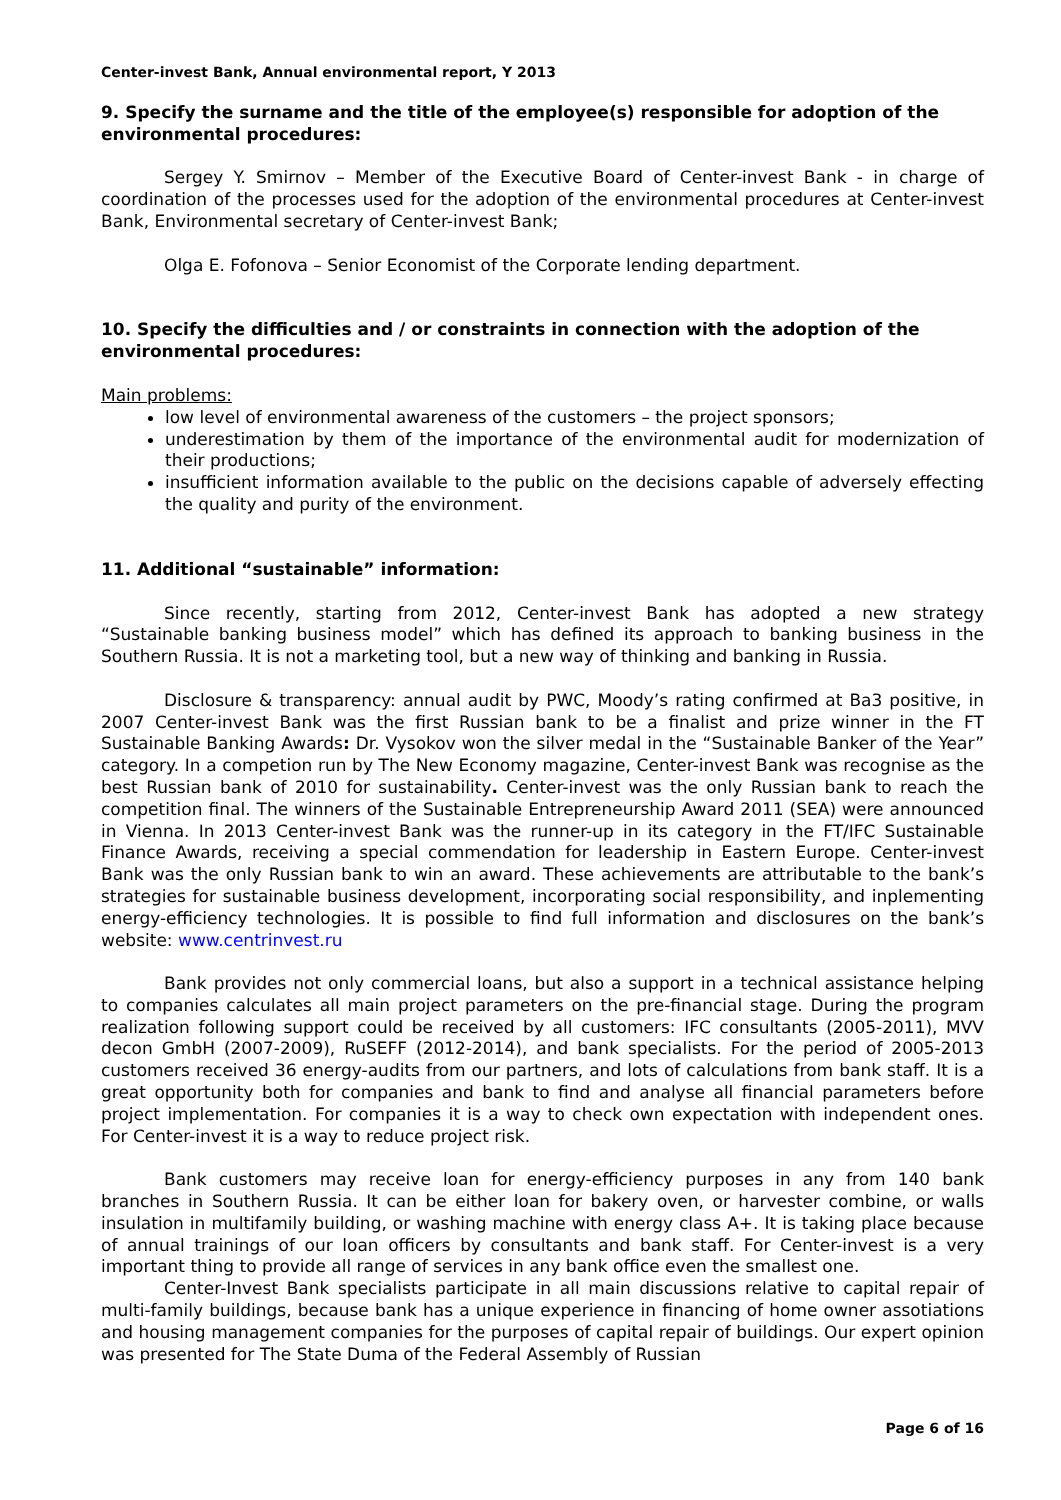Center-invest Bank, Annual environmental report, Y 2013
9. Specify the surname and the title of the employee(s) responsible for adoption of the environmental procedures:
Sergey Y. Smirnov – Member of the Executive Board of Center-invest Bank - in charge of coordination of the processes used for the adoption of the environmental procedures at Center-invest Bank, Environmental secretary of Center-invest Bank;
Olga E. Fofonova – Senior Economist of the Corporate lending department.
10. Specify the difficulties and / or constraints in connection with the adoption of the environmental procedures:
Main problems:
low level of environmental awareness of the customers – the project sponsors;
underestimation by them of the importance of the environmental audit for modernization of their productions;
insufficient information available to the public on the decisions capable of adversely effecting the quality and purity of the environment.
11. Additional “sustainable” information:
Since recently, starting from 2012, Center-invest Bank has adopted a new strategy “Sustainable banking business model” which has defined its approach to banking business in the Southern Russia. It is not a marketing tool, but a new way of thinking and banking in Russia.
Disclosure & transparency: annual audit by PWC, Moody’s rating confirmed at Ba3 positive, in 2007 Center-invest Bank was the first Russian bank to be a finalist and prize winner in the FT Sustainable Banking Awards: Dr. Vysokov won the silver medal in the “Sustainable Banker of the Year” category. In a competion run by The New Economy magazine, Center-invest Bank was recognise as the best Russian bank of 2010 for sustainability. Center-invest was the only Russian bank to reach the competition final. The winners of the Sustainable Entrepreneurship Award 2011 (SEA) were announced in Vienna. In 2013 Center-invest Bank was the runner-up in its category in the FT/IFC Sustainable Finance Awards, receiving a special commendation for leadership in Eastern Europe. Center-invest Bank was the only Russian bank to win an award. These achievements are attributable to the bank’s strategies for sustainable business development, incorporating social responsibility, and inplementing energy-efficiency technologies. It is possible to find full information and disclosures on the bank’s website: www.centrinvest.ru
Bank provides not only commercial loans, but also a support in a technical assistance helping to companies calculates all main project parameters on the pre-financial stage. During the program realization following support could be received by all customers: IFC consultants (2005-2011), MVV decon GmbH (2007-2009), RuSEFF (2012-2014), and bank specialists. For the period of 2005-2013 customers received 36 energy-audits from our partners, and lots of calculations from bank staff. It is a great opportunity both for companies and bank to find and analyse all financial parameters before project implementation. For companies it is a way to check own expectation with independent ones. For Center-invest it is a way to reduce project risk.
Bank customers may receive loan for energy-efficiency purposes in any from 140 bank branches in Southern Russia. It can be either loan for bakery oven, or harvester combine, or walls insulation in multifamily building, or washing machine with energy class A+. It is taking place because of annual trainings of our loan officers by consultants and bank staff. For Center-invest is a very important thing to provide all range of services in any bank office even the smallest one.
Center-Invest Bank specialists participate in all main discussions relative to capital repair of multi-family buildings, because bank has a unique experience in financing of home owner assotiations and housing management companies for the purposes of capital repair of buildings. Our expert opinion was presented for The State Duma of the Federal Assembly of Russian
Page 6 of 16